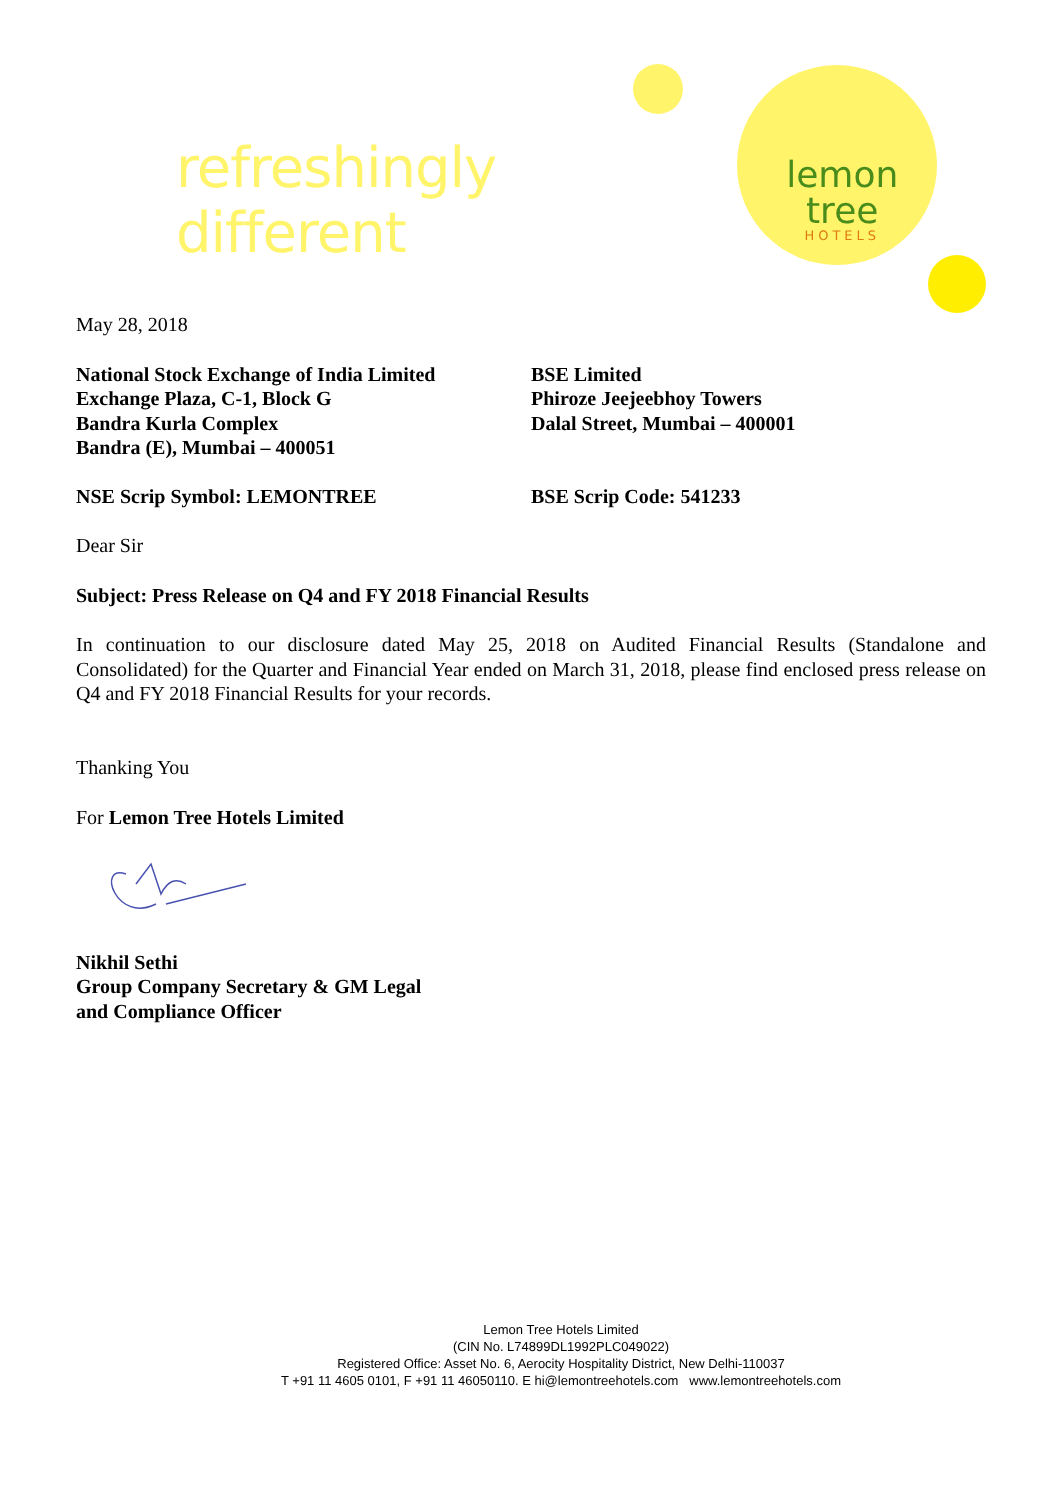refreshingly different lemon tree
HOTELS
May 28, 2018
National Stock Exchange of India Limited
Exchange Plaza, C-1, Block G
Bandra Kurla Complex
Bandra (E), Mumbai – 400051
BSE Limited
Phiroze Jeejeebhoy Towers
Dalal Street, Mumbai – 400001
NSE Scrip Symbol: LEMONTREE BSE Scrip Code: 541233
Dear Sir
Subject: Press Release on Q4 and FY 2018 Financial Results
In continuation to our disclosure dated May 25, 2018 on Audited Financial Results (Standalone and Consolidated) for the Quarter and Financial Year ended on March 31, 2018, please find enclosed press release on Q4 and FY 2018 Financial Results for your records.
Thanking You
For Lemon Tree Hotels Limited
Nikhil Sethi
Group Company Secretary & GM Legal
and Compliance Officer
Lemon Tree Hotels Limited
(CIN No. L74899DL1992PLC049022)
Registered Office: Asset No. 6, Aerocity Hospitality District, New Delhi-110037
T +91 11 4605 0101, F +91 11 46050110. E hi@lemontreehotels.com www.lemontreehotels.com